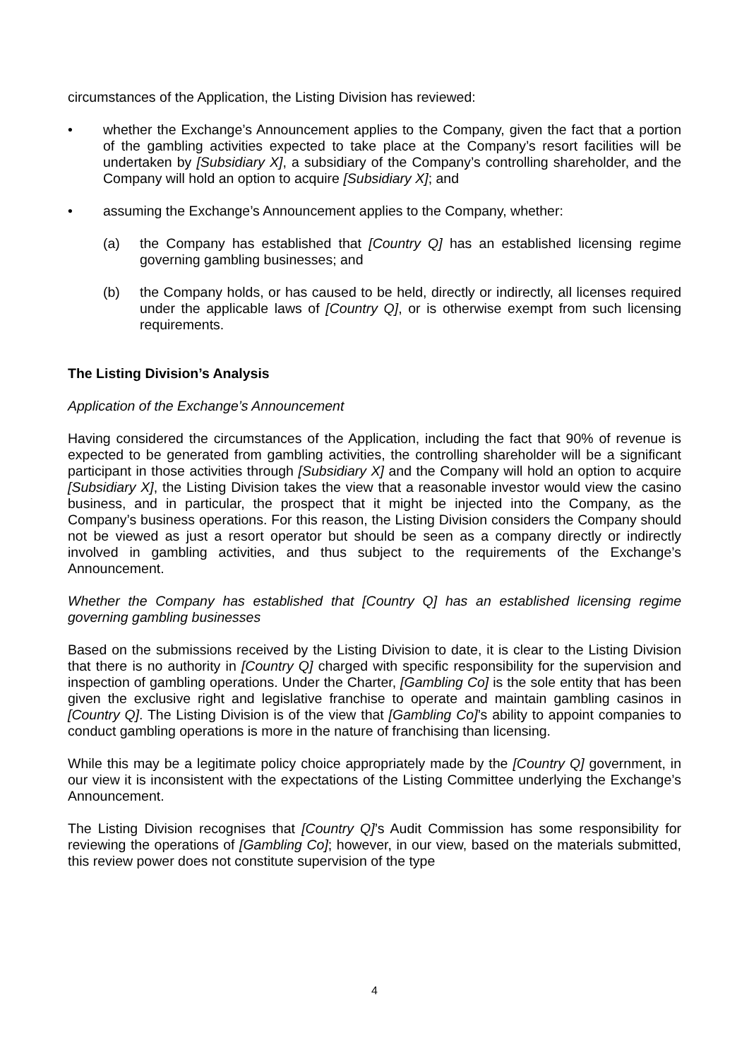circumstances of the Application, the Listing Division has reviewed:
• whether the Exchange’s Announcement applies to the Company, given the fact that a portion of the gambling activities expected to take place at the Company’s resort facilities will be undertaken by [Subsidiary X], a subsidiary of the Company’s controlling shareholder, and the Company will hold an option to acquire [Subsidiary X]; and
• assuming the Exchange’s Announcement applies to the Company, whether:
(a) the Company has established that [Country Q] has an established licensing regime governing gambling businesses; and
(b) the Company holds, or has caused to be held, directly or indirectly, all licenses required under the applicable laws of [Country Q], or is otherwise exempt from such licensing requirements.
The Listing Division’s Analysis
Application of the Exchange’s Announcement
Having considered the circumstances of the Application, including the fact that 90% of revenue is expected to be generated from gambling activities, the controlling shareholder will be a significant participant in those activities through [Subsidiary X] and the Company will hold an option to acquire [Subsidiary X], the Listing Division takes the view that a reasonable investor would view the casino business, and in particular, the prospect that it might be injected into the Company, as the Company’s business operations. For this reason, the Listing Division considers the Company should not be viewed as just a resort operator but should be seen as a company directly or indirectly involved in gambling activities, and thus subject to the requirements of the Exchange’s Announcement.
Whether the Company has established that [Country Q] has an established licensing regime governing gambling businesses
Based on the submissions received by the Listing Division to date, it is clear to the Listing Division that there is no authority in [Country Q] charged with specific responsibility for the supervision and inspection of gambling operations. Under the Charter, [Gambling Co] is the sole entity that has been given the exclusive right and legislative franchise to operate and maintain gambling casinos in [Country Q]. The Listing Division is of the view that [Gambling Co]’s ability to appoint companies to conduct gambling operations is more in the nature of franchising than licensing.
While this may be a legitimate policy choice appropriately made by the [Country Q] government, in our view it is inconsistent with the expectations of the Listing Committee underlying the Exchange’s Announcement.
The Listing Division recognises that [Country Q]’s Audit Commission has some responsibility for reviewing the operations of [Gambling Co]; however, in our view, based on the materials submitted, this review power does not constitute supervision of the type
4